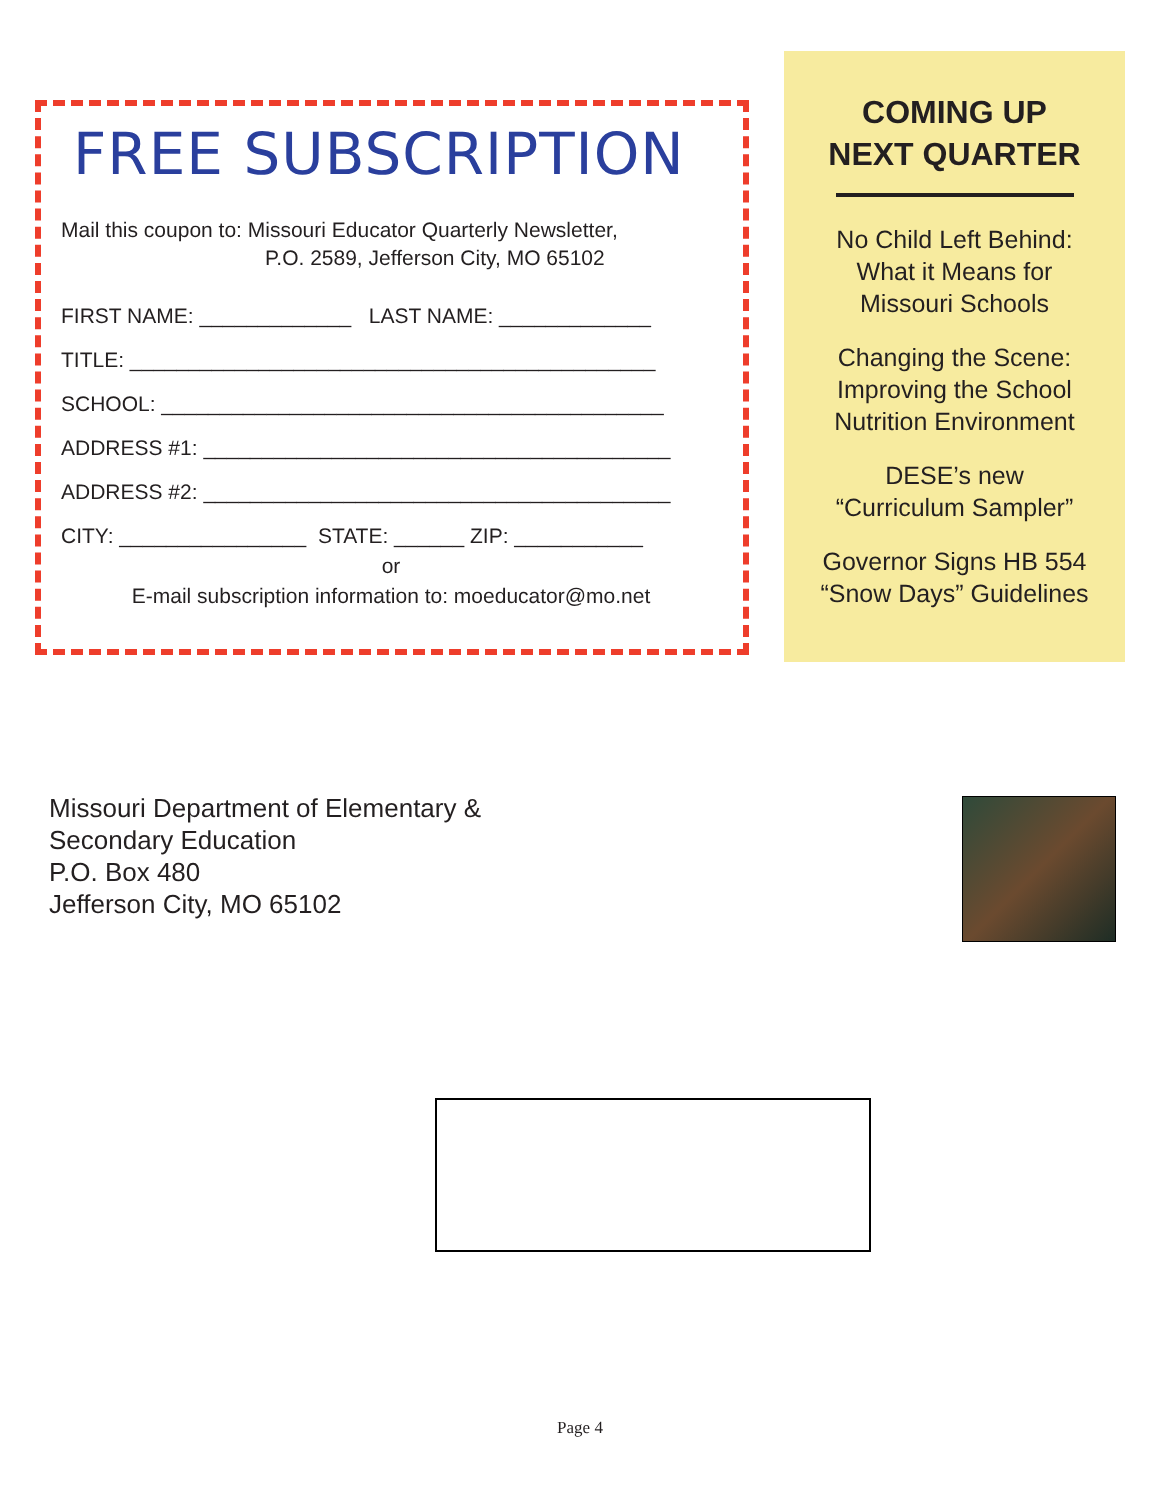FREE SUBSCRIPTION
Mail this coupon to: Missouri Educator Quarterly Newsletter,
P.O. 2589, Jefferson City, MO 65102
FIRST NAME: _____________ LAST NAME: _____________
TITLE: _____________________________________________
SCHOOL: ___________________________________________
ADDRESS #1: ________________________________________
ADDRESS #2: ________________________________________
CITY: ________________ STATE: ______ ZIP: ___________
or
E-mail subscription information to: moeducator@mo.net
COMING UP
NEXT QUARTER
No Child Left Behind:
What it Means for
Missouri Schools
Changing the Scene:
Improving the School
Nutrition Environment
DESE’s new
“Curriculum Sampler”
Governor Signs HB 554
“Snow Days” Guidelines
Missouri Department of Elementary &
Secondary Education
P.O. Box 480
Jefferson City, MO 65102
Page 4